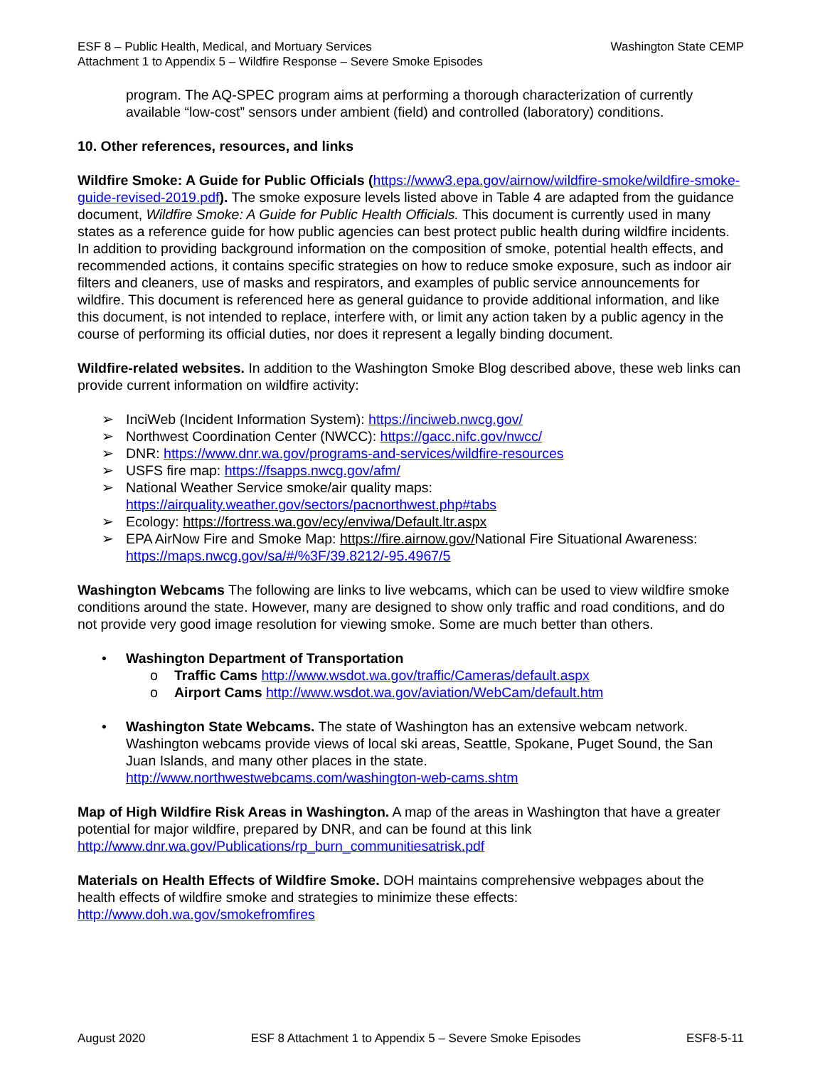ESF 8 – Public Health, Medical, and Mortuary Services
Attachment 1 to Appendix 5 – Wildfire Response – Severe Smoke Episodes
Washington State CEMP
program. The AQ-SPEC program aims at performing a thorough characterization of currently available “low-cost” sensors under ambient (field) and controlled (laboratory) conditions.
10. Other references, resources, and links
Wildfire Smoke: A Guide for Public Officials (https://www3.epa.gov/airnow/wildfire-smoke/wildfire-smoke-guide-revised-2019.pdf). The smoke exposure levels listed above in Table 4 are adapted from the guidance document, Wildfire Smoke: A Guide for Public Health Officials. This document is currently used in many states as a reference guide for how public agencies can best protect public health during wildfire incidents. In addition to providing background information on the composition of smoke, potential health effects, and recommended actions, it contains specific strategies on how to reduce smoke exposure, such as indoor air filters and cleaners, use of masks and respirators, and examples of public service announcements for wildfire. This document is referenced here as general guidance to provide additional information, and like this document, is not intended to replace, interfere with, or limit any action taken by a public agency in the course of performing its official duties, nor does it represent a legally binding document.
Wildfire-related websites. In addition to the Washington Smoke Blog described above, these web links can provide current information on wildfire activity:
➢ InciWeb (Incident Information System): https://inciweb.nwcg.gov/
➢ Northwest Coordination Center (NWCC): https://gacc.nifc.gov/nwcc/
➢ DNR: https://www.dnr.wa.gov/programs-and-services/wildfire-resources
➢ USFS fire map: https://fsapps.nwcg.gov/afm/
➢ National Weather Service smoke/air quality maps:
https://airquality.weather.gov/sectors/pacnorthwest.php#tabs
➢ Ecology: https://fortress.wa.gov/ecy/enviwa/Default.ltr.aspx
➢ EPA AirNow Fire and Smoke Map: https://fire.airnow.gov/National Fire Situational Awareness: https://maps.nwcg.gov/sa/#/%3F/39.8212/-95.4967/5
Washington Webcams The following are links to live webcams, which can be used to view wildfire smoke conditions around the state. However, many are designed to show only traffic and road conditions, and do not provide very good image resolution for viewing smoke. Some are much better than others.
• Washington Department of Transportation
o Traffic Cams http://www.wsdot.wa.gov/traffic/Cameras/default.aspx
o Airport Cams http://www.wsdot.wa.gov/aviation/WebCam/default.htm
• Washington State Webcams. The state of Washington has an extensive webcam network. Washington webcams provide views of local ski areas, Seattle, Spokane, Puget Sound, the San Juan Islands, and many other places in the state.
http://www.northwestwebcams.com/washington-web-cams.shtm
Map of High Wildfire Risk Areas in Washington. A map of the areas in Washington that have a greater potential for major wildfire, prepared by DNR, and can be found at this link http://www.dnr.wa.gov/Publications/rp_burn_communitiesatrisk.pdf
Materials on Health Effects of Wildfire Smoke. DOH maintains comprehensive webpages about the health effects of wildfire smoke and strategies to minimize these effects: http://www.doh.wa.gov/smokefromfires
August 2020 ESF 8 Attachment 1 to Appendix 5 – Severe Smoke Episodes ESF8-5-11